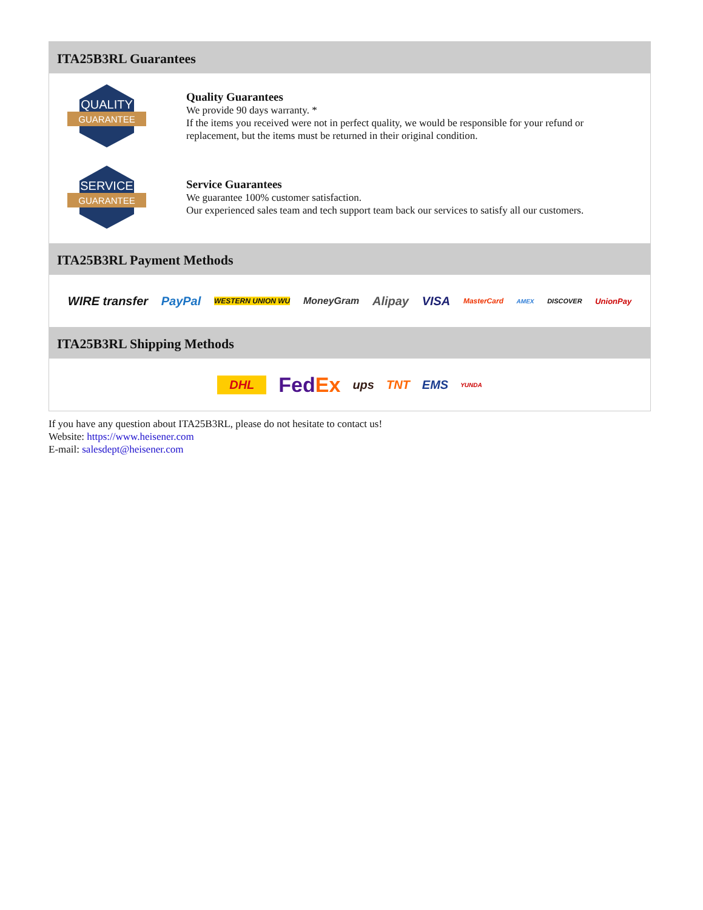ITA25B3RL Guarantees
QUALITY
GUARANTEE
Quality Guarantees
We provide 90 days warranty. *
If the items you received were not in perfect quality, we would be responsible for your refund or replacement, but the items must be returned in their original condition.
SERVICE
GUARANTEE
Service Guarantees
We guarantee 100% customer satisfaction.
Our experienced sales team and tech support team back our services to satisfy all our customers.
ITA25B3RL Payment Methods
WIRE transfer PayPal WESTERN UNION WU MoneyGram Alipay VISA MasterCard AMEX DISCOVER UnionPay
ITA25B3RL Shipping Methods
DHL FedEx ups TNT EMS YUNDA
If you have any question about ITA25B3RL, please do not hesitate to contact us!
Website: https://www.heisener.com
E-mail: salesdept@heisener.com